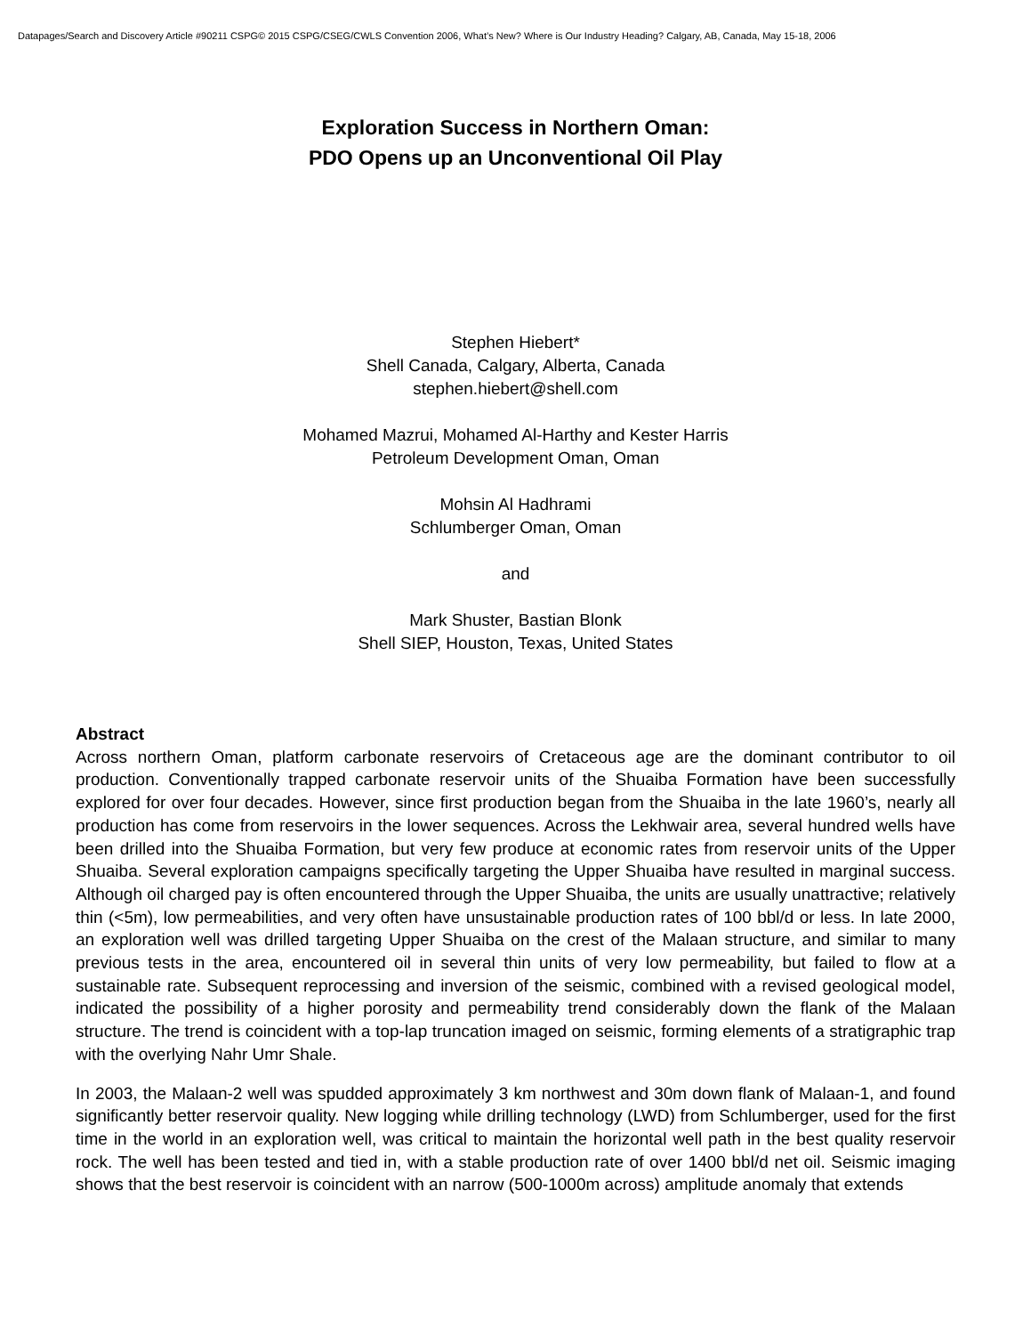Datapages/Search and Discovery Article #90211 CSPG© 2015 CSPG/CSEG/CWLS Convention 2006, What’s New? Where is Our Industry Heading? Calgary, AB, Canada, May 15-18, 2006
Exploration Success in Northern Oman:
PDO Opens up an Unconventional Oil Play
Stephen Hiebert*
Shell Canada, Calgary, Alberta, Canada
stephen.hiebert@shell.com
Mohamed Mazrui, Mohamed Al-Harthy and Kester Harris
Petroleum Development Oman, Oman
Mohsin Al Hadhrami
Schlumberger Oman, Oman
and
Mark Shuster, Bastian Blonk
Shell SIEP, Houston, Texas, United States
Abstract
Across northern Oman, platform carbonate reservoirs of Cretaceous age are the dominant contributor to oil production. Conventionally trapped carbonate reservoir units of the Shuaiba Formation have been successfully explored for over four decades. However, since first production began from the Shuaiba in the late 1960’s, nearly all production has come from reservoirs in the lower sequences. Across the Lekhwair area, several hundred wells have been drilled into the Shuaiba Formation, but very few produce at economic rates from reservoir units of the Upper Shuaiba. Several exploration campaigns specifically targeting the Upper Shuaiba have resulted in marginal success. Although oil charged pay is often encountered through the Upper Shuaiba, the units are usually unattractive; relatively thin (<5m), low permeabilities, and very often have unsustainable production rates of 100 bbl/d or less. In late 2000, an exploration well was drilled targeting Upper Shuaiba on the crest of the Malaan structure, and similar to many previous tests in the area, encountered oil in several thin units of very low permeability, but failed to flow at a sustainable rate. Subsequent reprocessing and inversion of the seismic, combined with a revised geological model, indicated the possibility of a higher porosity and permeability trend considerably down the flank of the Malaan structure. The trend is coincident with a top-lap truncation imaged on seismic, forming elements of a stratigraphic trap with the overlying Nahr Umr Shale.
In 2003, the Malaan-2 well was spudded approximately 3 km northwest and 30m down flank of Malaan-1, and found significantly better reservoir quality. New logging while drilling technology (LWD) from Schlumberger, used for the first time in the world in an exploration well, was critical to maintain the horizontal well path in the best quality reservoir rock. The well has been tested and tied in, with a stable production rate of over 1400 bbl/d net oil. Seismic imaging shows that the best reservoir is coincident with an narrow (500-1000m across) amplitude anomaly that extends